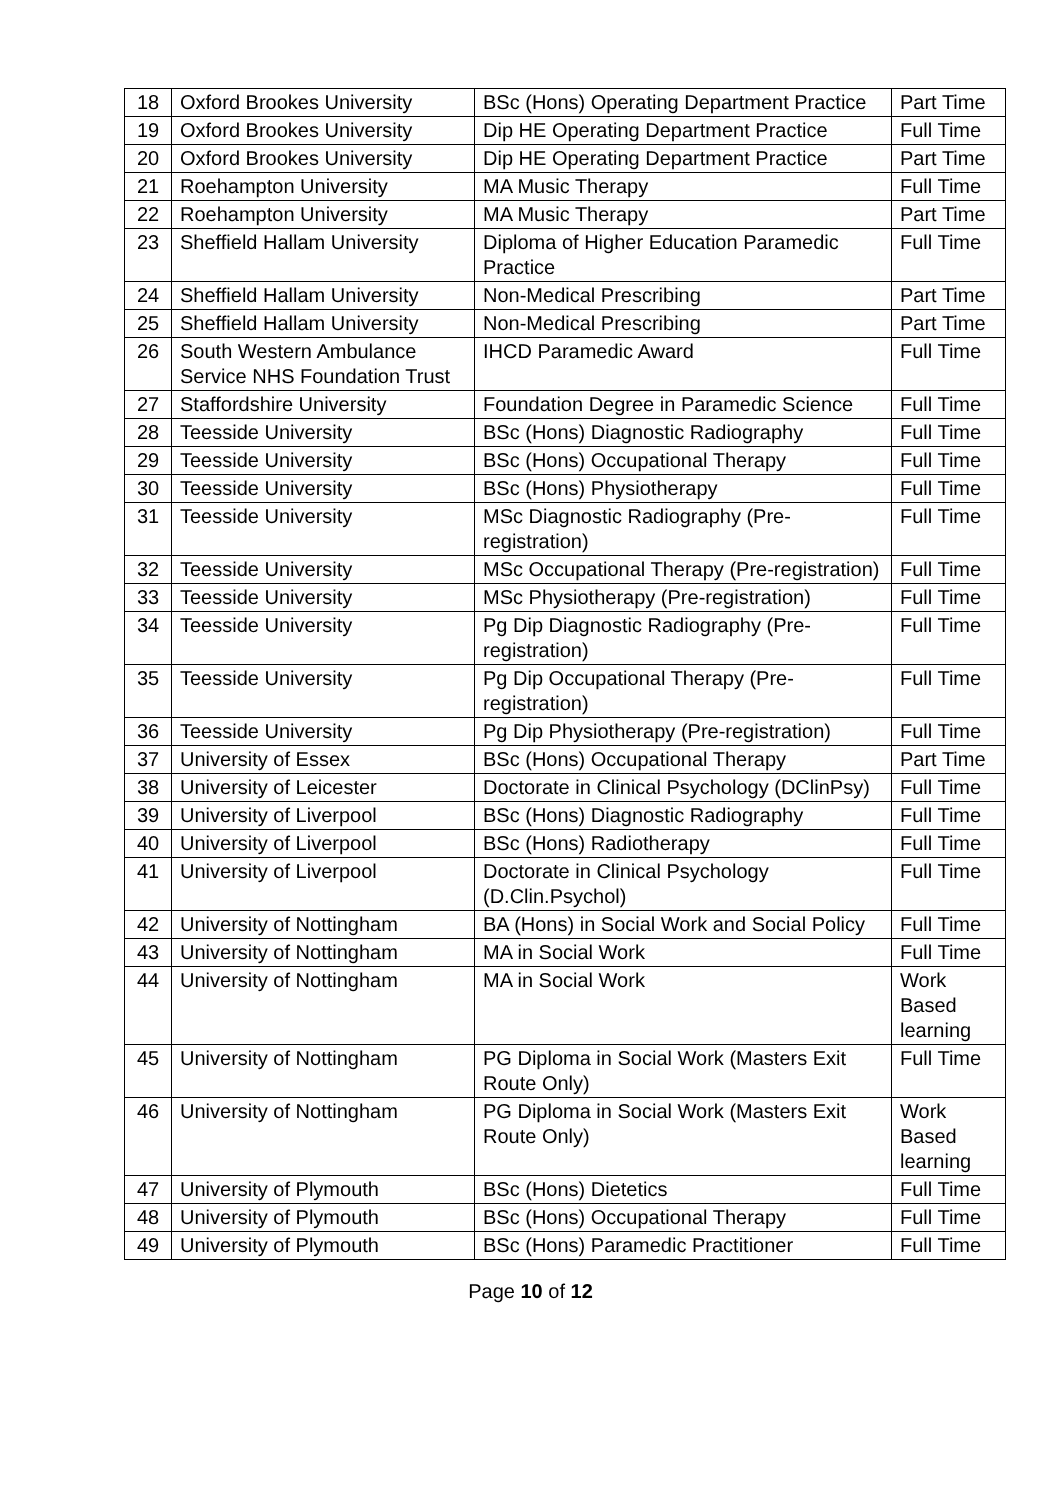| 18 | Oxford Brookes University | BSc (Hons) Operating Department Practice | Part Time |
| 19 | Oxford Brookes University | Dip HE Operating Department Practice | Full Time |
| 20 | Oxford Brookes University | Dip HE Operating Department Practice | Part Time |
| 21 | Roehampton University | MA Music Therapy | Full Time |
| 22 | Roehampton University | MA Music Therapy | Part Time |
| 23 | Sheffield Hallam University | Diploma of Higher Education Paramedic Practice | Full Time |
| 24 | Sheffield Hallam University | Non-Medical Prescribing | Part Time |
| 25 | Sheffield Hallam University | Non-Medical Prescribing | Part Time |
| 26 | South Western Ambulance Service NHS Foundation Trust | IHCD Paramedic Award | Full Time |
| 27 | Staffordshire University | Foundation Degree in Paramedic Science | Full Time |
| 28 | Teesside University | BSc (Hons) Diagnostic Radiography | Full Time |
| 29 | Teesside University | BSc (Hons) Occupational Therapy | Full Time |
| 30 | Teesside University | BSc (Hons) Physiotherapy | Full Time |
| 31 | Teesside University | MSc Diagnostic Radiography (Pre-registration) | Full Time |
| 32 | Teesside University | MSc Occupational Therapy (Pre-registration) | Full Time |
| 33 | Teesside University | MSc Physiotherapy (Pre-registration) | Full Time |
| 34 | Teesside University | Pg Dip Diagnostic Radiography (Pre-registration) | Full Time |
| 35 | Teesside University | Pg Dip Occupational Therapy (Pre-registration) | Full Time |
| 36 | Teesside University | Pg Dip Physiotherapy (Pre-registration) | Full Time |
| 37 | University of Essex | BSc (Hons) Occupational Therapy | Part Time |
| 38 | University of Leicester | Doctorate in Clinical Psychology (DClinPsy) | Full Time |
| 39 | University of Liverpool | BSc (Hons) Diagnostic Radiography | Full Time |
| 40 | University of Liverpool | BSc (Hons) Radiotherapy | Full Time |
| 41 | University of Liverpool | Doctorate in Clinical Psychology (D.Clin.Psychol) | Full Time |
| 42 | University of Nottingham | BA (Hons) in Social Work and Social Policy | Full Time |
| 43 | University of Nottingham | MA in Social Work | Full Time |
| 44 | University of Nottingham | MA in Social Work | Work Based learning |
| 45 | University of Nottingham | PG Diploma in Social Work (Masters Exit Route Only) | Full Time |
| 46 | University of Nottingham | PG Diploma in Social Work (Masters Exit Route Only) | Work Based learning |
| 47 | University of Plymouth | BSc (Hons) Dietetics | Full Time |
| 48 | University of Plymouth | BSc (Hons) Occupational Therapy | Full Time |
| 49 | University of Plymouth | BSc (Hons) Paramedic Practitioner | Full Time |
Page 10 of 12